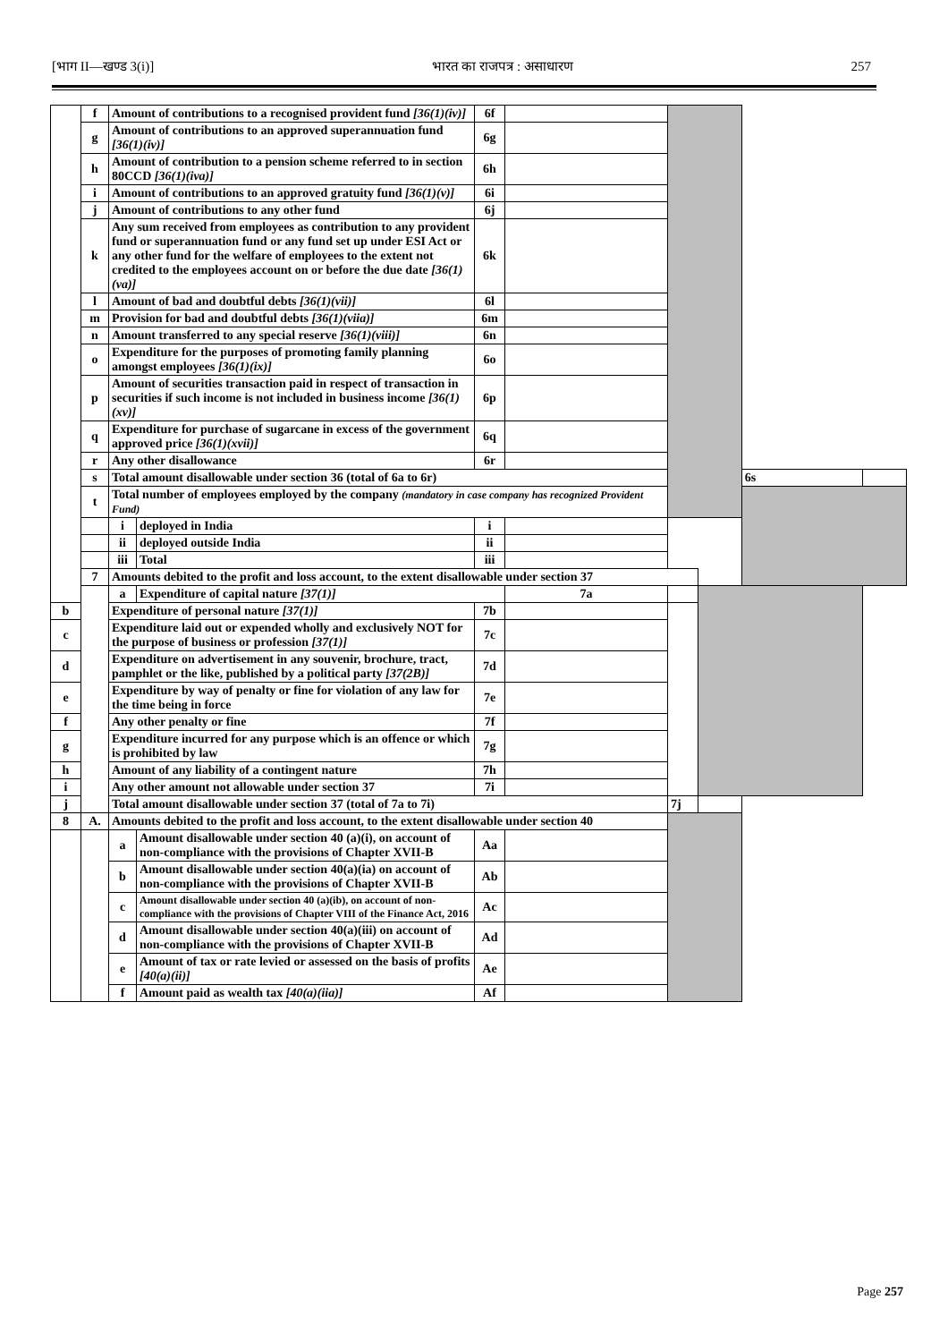[भाग II—खण्ड 3(i)] भारत का राजपत्र : असाधारण 257
| | f | Amount of contributions to a recognised provident fund [36(1)(iv)] | | 6f | | | | | |
| | g | Amount of contributions to an approved superannuation fund [36(1)(iv)] | | 6g | | | | | |
| | h | Amount of contribution to a pension scheme referred to in section 80CCD [36(1)(iva)] | | 6h | | | | | |
| | i | Amount of contributions to an approved gratuity fund [36(1)(v)] | | 6i | | | | | |
| | j | Amount of contributions to any other fund | | 6j | | | | | |
| | k | Any sum received from employees as contribution to any provident fund or superannuation fund or any fund set up under ESI Act or any other fund for the welfare of employees to the extent not credited to the employees account on or before the due date [36(1)(va)] | | 6k | | | | | |
| | l | Amount of bad and doubtful debts [36(1)(vii)] | | 6l | | | | | |
| | m | Provision for bad and doubtful debts [36(1)(viia)] | | 6m | | | | | |
| | n | Amount transferred to any special reserve [36(1)(viii)] | | 6n | | | | | |
| | o | Expenditure for the purposes of promoting family planning amongst employees [36(1)(ix)] | | 6o | | | | | |
| | p | Amount of securities transaction paid in respect of transaction in securities if such income is not included in business income [36(1)(xv)] | | 6p | | | | | |
| | q | Expenditure for purchase of sugarcane in excess of the government approved price [36(1)(xvii)] | | 6q | | | | | |
| | r | Any other disallowance | | 6r | | | | | |
| | s | Total amount disallowable under section 36 (total of 6a to 6r) | | | | | | 6s | |
| | t | Total number of employees employed by the company (mandatory in case company has recognized Provident Fund) | | | | | | | |
| | | i | deployed in India | i | | | | | |
| | | ii | deployed outside India | ii | | | | | |
| | | iii | Total | iii | | | | | |
| | 7 | Amounts debited to the profit and loss account, to the extent disallowable under section 37 | | | | | | | |
| | | a | Expenditure of capital nature [37(1)] | | 7a | | | | |
| b | | Expenditure of personal nature [37(1)] | | 7b | | | | | |
| c | | Expenditure laid out or expended wholly and exclusively NOT for the purpose of business or profession [37(1)] | | 7c | | | | | |
| d | | Expenditure on advertisement in any souvenir, brochure, tract, pamphlet or the like, published by a political party [37(2B)] | | 7d | | | | | |
| e | | Expenditure by way of penalty or fine for violation of any law for the time being in force | | 7e | | | | | |
| f | | Any other penalty or fine | | 7f | | | | | |
| g | | Expenditure incurred for any purpose which is an offence or which is prohibited by law | | 7g | | | | | |
| h | | Amount of any liability of a contingent nature | | 7h | | | | | |
| i | | Any other amount not allowable under section 37 | | 7i | | | | | |
| j | | Total amount disallowable under section 37 (total of 7a to 7i) | | | | 7j | | | |
| 8 | A. | Amounts debited to the profit and loss account, to the extent disallowable under section 40 | | | | | | | |
| | | a | Amount disallowable under section 40 (a)(i), on account of non-compliance with the provisions of Chapter XVII-B | Aa | | | | | |
| | | b | Amount disallowable under section 40(a)(ia) on account of non-compliance with the provisions of Chapter XVII-B | Ab | | | | | |
| | | c | Amount disallowable under section 40 (a)(ib), on account of non-compliance with the provisions of Chapter VIII of the Finance Act, 2016 | Ac | | | | | |
| | | d | Amount disallowable under section 40(a)(iii) on account of non-compliance with the provisions of Chapter XVII-B | Ad | | | | | |
| | | e | Amount of tax or rate levied or assessed on the basis of profits [40(a)(ii)] | Ae | | | | | |
| | | f | Amount paid as wealth tax [40(a)(iia)] | Af | | | | | |
Page 257